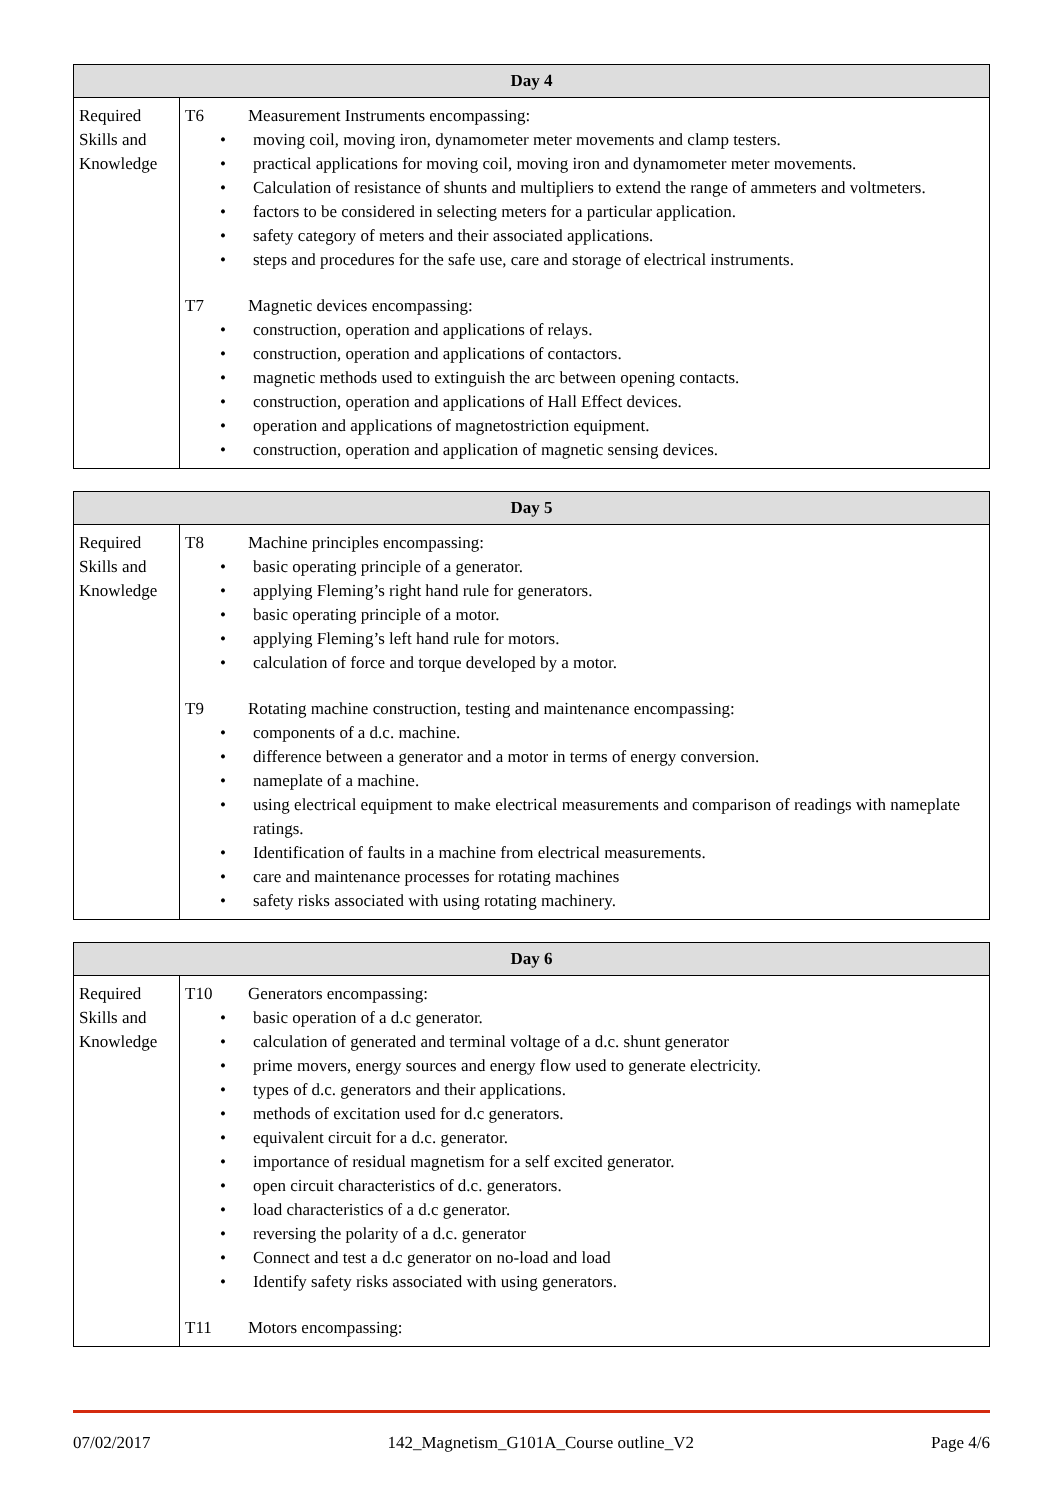| Day 4 | |
| --- | --- |
| Required Skills and Knowledge | T6 Measurement Instruments encompassing: • moving coil, moving iron, dynamometer meter movements and clamp testers. • practical applications for moving coil, moving iron and dynamometer meter movements. • Calculation of resistance of shunts and multipliers to extend the range of ammeters and voltmeters. • factors to be considered in selecting meters for a particular application. • safety category of meters and their associated applications. • steps and procedures for the safe use, care and storage of electrical instruments. T7 Magnetic devices encompassing: • construction, operation and applications of relays. • construction, operation and applications of contactors. • magnetic methods used to extinguish the arc between opening contacts. • construction, operation and applications of Hall Effect devices. • operation and applications of magnetostriction equipment. • construction, operation and application of magnetic sensing devices. |
| Day 5 | |
| --- | --- |
| Required Skills and Knowledge | T8 Machine principles encompassing: • basic operating principle of a generator. • applying Fleming’s right hand rule for generators. • basic operating principle of a motor. • applying Fleming’s left hand rule for motors. • calculation of force and torque developed by a motor. T9 Rotating machine construction, testing and maintenance encompassing: • components of a d.c. machine. • difference between a generator and a motor in terms of energy conversion. • nameplate of a machine. • using electrical equipment to make electrical measurements and comparison of readings with nameplate ratings. • Identification of faults in a machine from electrical measurements. • care and maintenance processes for rotating machines • safety risks associated with using rotating machinery. |
| Day 6 | |
| --- | --- |
| Required Skills and Knowledge | T10 Generators encompassing: • basic operation of a d.c generator. • calculation of generated and terminal voltage of a d.c. shunt generator • prime movers, energy sources and energy flow used to generate electricity. • types of d.c. generators and their applications. • methods of excitation used for d.c generators. • equivalent circuit for a d.c. generator. • importance of residual magnetism for a self excited generator. • open circuit characteristics of d.c. generators. • load characteristics of a d.c generator. • reversing the polarity of a d.c. generator • Connect and test a d.c generator on no-load and load • Identify safety risks associated with using generators. T11 Motors encompassing: |
07/02/2017 142_Magnetism_G101A_Course outline_V2 Page 4/6